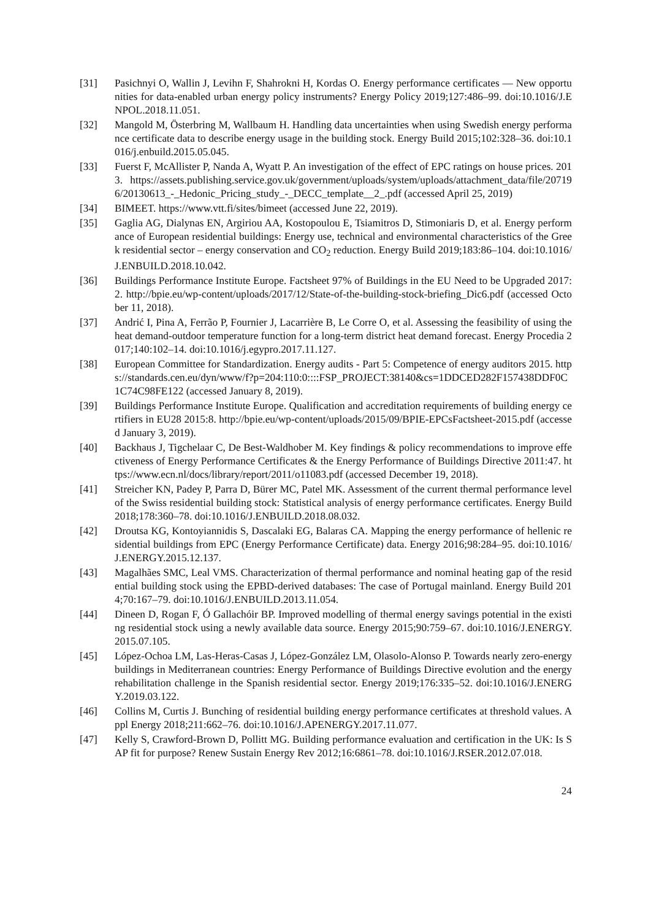[31] Pasichnyi O, Wallin J, Levihn F, Shahrokni H, Kordas O. Energy performance certificates — New opportunities for data-enabled urban energy policy instruments? Energy Policy 2019;127:486–99. doi:10.1016/J.ENPOL.2018.11.051.
[32] Mangold M, Österbring M, Wallbaum H. Handling data uncertainties when using Swedish energy performance certificate data to describe energy usage in the building stock. Energy Build 2015;102:328–36. doi:10.1016/j.enbuild.2015.05.045.
[33] Fuerst F, McAllister P, Nanda A, Wyatt P. An investigation of the effect of EPC ratings on house prices. 2013. https://assets.publishing.service.gov.uk/government/uploads/system/uploads/attachment_data/file/207196/20130613_-_Hedonic_Pricing_study_-_DECC_template__2_.pdf (accessed April 25, 2019)
[34] BIMEET. https://www.vtt.fi/sites/bimeet (accessed June 22, 2019).
[35] Gaglia AG, Dialynas EN, Argiriou AA, Kostopoulou E, Tsiamitros D, Stimoniaris D, et al. Energy performance of European residential buildings: Energy use, technical and environmental characteristics of the Greek residential sector – energy conservation and CO<sub>2</sub> reduction. Energy Build 2019;183:86–104. doi:10.1016/J.ENBUILD.2018.10.042.
[36] Buildings Performance Institute Europe. Factsheet 97% of Buildings in the EU Need to be Upgraded 2017:2. http://bpie.eu/wp-content/uploads/2017/12/State-of-the-building-stock-briefing_Dic6.pdf (accessed October 11, 2018).
[37] Andrić I, Pina A, Ferrão P, Fournier J, Lacarrière B, Le Corre O, et al. Assessing the feasibility of using the heat demand-outdoor temperature function for a long-term district heat demand forecast. Energy Procedia 2017;140:102–14. doi:10.1016/j.egypro.2017.11.127.
[38] European Committee for Standardization. Energy audits - Part 5: Competence of energy auditors 2015. https://standards.cen.eu/dyn/www/f?p=204:110:0::::FSP_PROJECT:38140&cs=1DDCED282F157438DDF0C1C74C98FE122 (accessed January 8, 2019).
[39] Buildings Performance Institute Europe. Qualification and accreditation requirements of building energy certifiers in EU28 2015:8. http://bpie.eu/wp-content/uploads/2015/09/BPIE-EPCsFactsheet-2015.pdf (accessed January 3, 2019).
[40] Backhaus J, Tigchelaar C, De Best-Waldhober M. Key findings & policy recommendations to improve effectiveness of Energy Performance Certificates & the Energy Performance of Buildings Directive 2011:47. https://www.ecn.nl/docs/library/report/2011/o11083.pdf (accessed December 19, 2018).
[41] Streicher KN, Padey P, Parra D, Bürer MC, Patel MK. Assessment of the current thermal performance level of the Swiss residential building stock: Statistical analysis of energy performance certificates. Energy Build 2018;178:360–78. doi:10.1016/J.ENBUILD.2018.08.032.
[42] Droutsa KG, Kontoyiannidis S, Dascalaki EG, Balaras CA. Mapping the energy performance of hellenic residential buildings from EPC (Energy Performance Certificate) data. Energy 2016;98:284–95. doi:10.1016/J.ENERGY.2015.12.137.
[43] Magalhães SMC, Leal VMS. Characterization of thermal performance and nominal heating gap of the residential building stock using the EPBD-derived databases: The case of Portugal mainland. Energy Build 2014;70:167–79. doi:10.1016/J.ENBUILD.2013.11.054.
[44] Dineen D, Rogan F, Ó Gallachóir BP. Improved modelling of thermal energy savings potential in the existing residential stock using a newly available data source. Energy 2015;90:759–67. doi:10.1016/J.ENERGY.2015.07.105.
[45] López-Ochoa LM, Las-Heras-Casas J, López-González LM, Olasolo-Alonso P. Towards nearly zero-energy buildings in Mediterranean countries: Energy Performance of Buildings Directive evolution and the energy rehabilitation challenge in the Spanish residential sector. Energy 2019;176:335–52. doi:10.1016/J.ENERGY.2019.03.122.
[46] Collins M, Curtis J. Bunching of residential building energy performance certificates at threshold values. Appl Energy 2018;211:662–76. doi:10.1016/J.APENERGY.2017.11.077.
[47] Kelly S, Crawford-Brown D, Pollitt MG. Building performance evaluation and certification in the UK: Is SAP fit for purpose? Renew Sustain Energy Rev 2012;16:6861–78. doi:10.1016/J.RSER.2012.07.018.
24